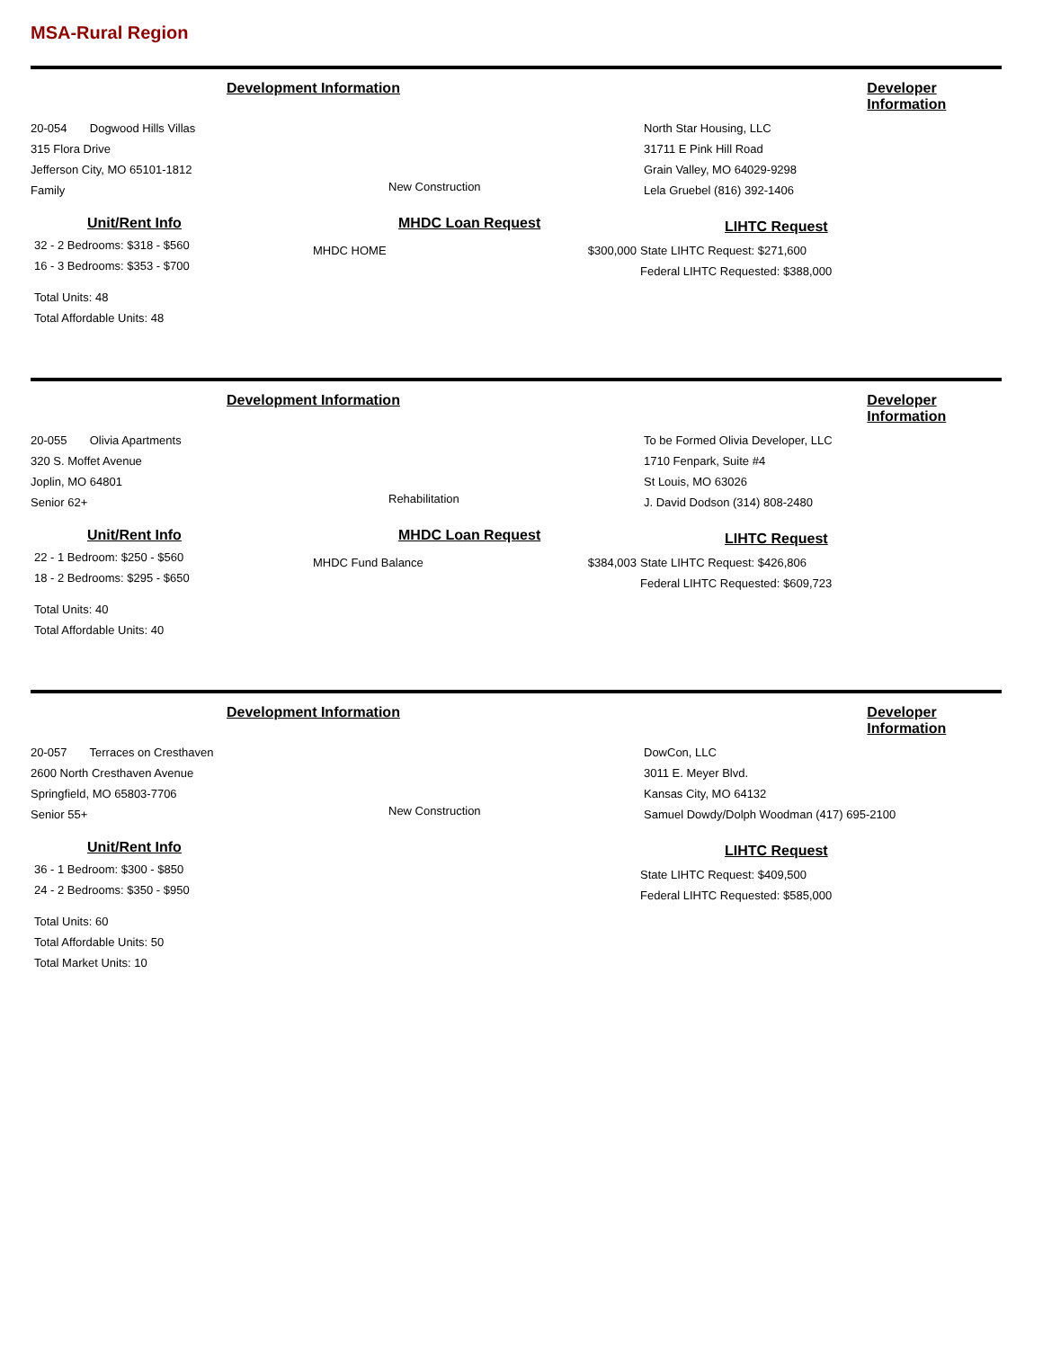MSA-Rural Region
Development Information Developer Information
20-054 Dogwood Hills Villas
315 Flora Drive
Jefferson City, MO 65101-1812
Family
New Construction
North Star Housing, LLC
31711 E Pink Hill Road
Grain Valley, MO 64029-9298
Lela Gruebel (816) 392-1406
Unit/Rent Info
32 - 2 Bedrooms: $318 - $560
16 - 3 Bedrooms: $353 - $700
Total Units: 48
Total Affordable Units: 48
MHDC Loan Request
MHDC HOME $300,000
LIHTC Request
State LIHTC Request: $271,600
Federal LIHTC Requested: $388,000
Development Information Developer Information
20-055 Olivia Apartments
320 S. Moffet Avenue
Joplin, MO 64801
Senior 62+
Rehabilitation
To be Formed Olivia Developer, LLC
1710 Fenpark, Suite #4
St Louis, MO 63026
J. David Dodson (314) 808-2480
Unit/Rent Info
22 - 1 Bedroom: $250 - $560
18 - 2 Bedrooms: $295 - $650
Total Units: 40
Total Affordable Units: 40
MHDC Loan Request
MHDC Fund Balance $384,003
LIHTC Request
State LIHTC Request: $426,806
Federal LIHTC Requested: $609,723
Development Information Developer Information
20-057 Terraces on Cresthaven
2600 North Cresthaven Avenue
Springfield, MO 65803-7706
Senior 55+
New Construction
DowCon, LLC
3011 E. Meyer Blvd.
Kansas City, MO 64132
Samuel Dowdy/Dolph Woodman (417) 695-2100
Unit/Rent Info
36 - 1 Bedroom: $300 - $850
24 - 2 Bedrooms: $350 - $950
Total Units: 60
Total Affordable Units: 50
Total Market Units: 10
LIHTC Request
State LIHTC Request: $409,500
Federal LIHTC Requested: $585,000